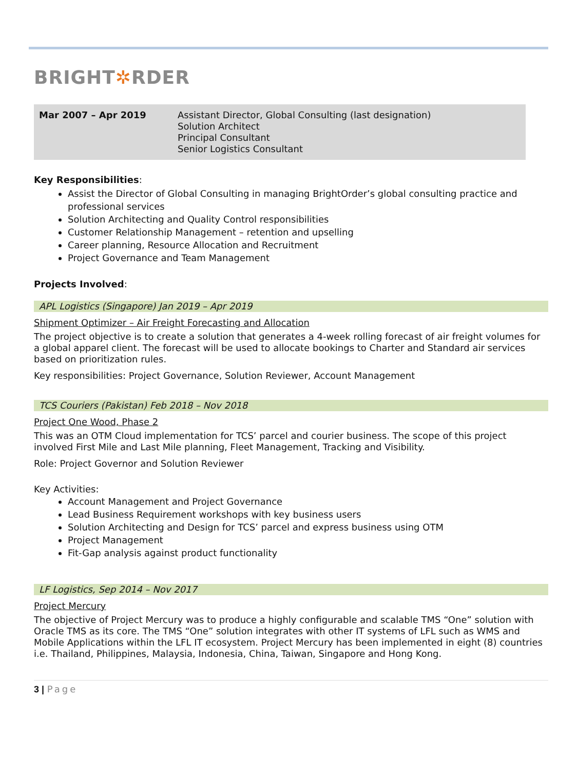BRIGHT✲RDER
| Mar 2007 – Apr 2019 | Assistant Director, Global Consulting (last designation) Solution Architect Principal Consultant Senior Logistics Consultant |
Key Responsibilities:
Assist the Director of Global Consulting in managing BrightOrder’s global consulting practice and professional services
Solution Architecting and Quality Control responsibilities
Customer Relationship Management – retention and upselling
Career planning, Resource Allocation and Recruitment
Project Governance and Team Management
Projects Involved:
APL Logistics (Singapore) Jan 2019 – Apr 2019
Shipment Optimizer – Air Freight Forecasting and Allocation
The project objective is to create a solution that generates a 4-week rolling forecast of air freight volumes for a global apparel client. The forecast will be used to allocate bookings to Charter and Standard air services based on prioritization rules.
Key responsibilities: Project Governance, Solution Reviewer, Account Management
TCS Couriers (Pakistan) Feb 2018 – Nov 2018
Project One Wood, Phase 2
This was an OTM Cloud implementation for TCS’ parcel and courier business. The scope of this project involved First Mile and Last Mile planning, Fleet Management, Tracking and Visibility.
Role: Project Governor and Solution Reviewer
Key Activities:
Account Management and Project Governance
Lead Business Requirement workshops with key business users
Solution Architecting and Design for TCS’ parcel and express business using OTM
Project Management
Fit-Gap analysis against product functionality
LF Logistics, Sep 2014 – Nov 2017
Project Mercury
The objective of Project Mercury was to produce a highly configurable and scalable TMS “One” solution with Oracle TMS as its core. The TMS “One” solution integrates with other IT systems of LFL such as WMS and Mobile Applications within the LFL IT ecosystem. Project Mercury has been implemented in eight (8) countries i.e. Thailand, Philippines, Malaysia, Indonesia, China, Taiwan, Singapore and Hong Kong.
3 | Page